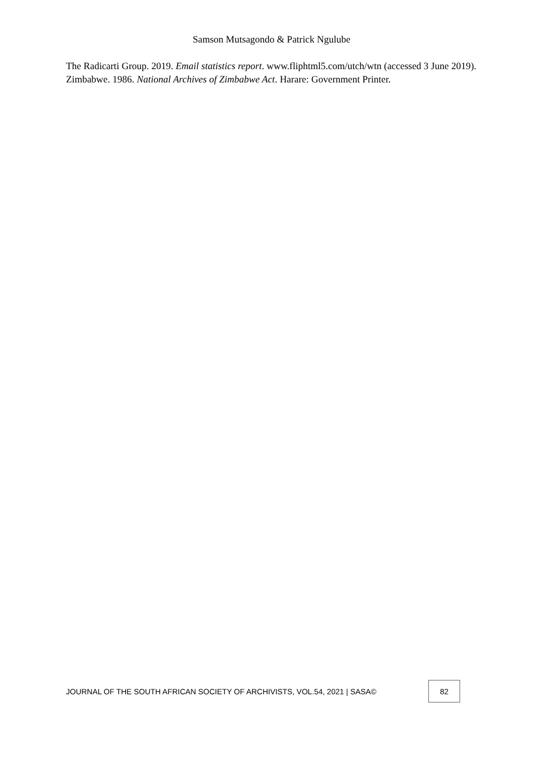Samson Mutsagondo & Patrick Ngulube
The Radicarti Group. 2019. Email statistics report. www.fliphtml5.com/utch/wtn (accessed 3 June 2019).
Zimbabwe. 1986. National Archives of Zimbabwe Act. Harare: Government Printer.
JOURNAL OF THE SOUTH AFRICAN SOCIETY OF ARCHIVISTS, VOL.54, 2021 | SASA© 82